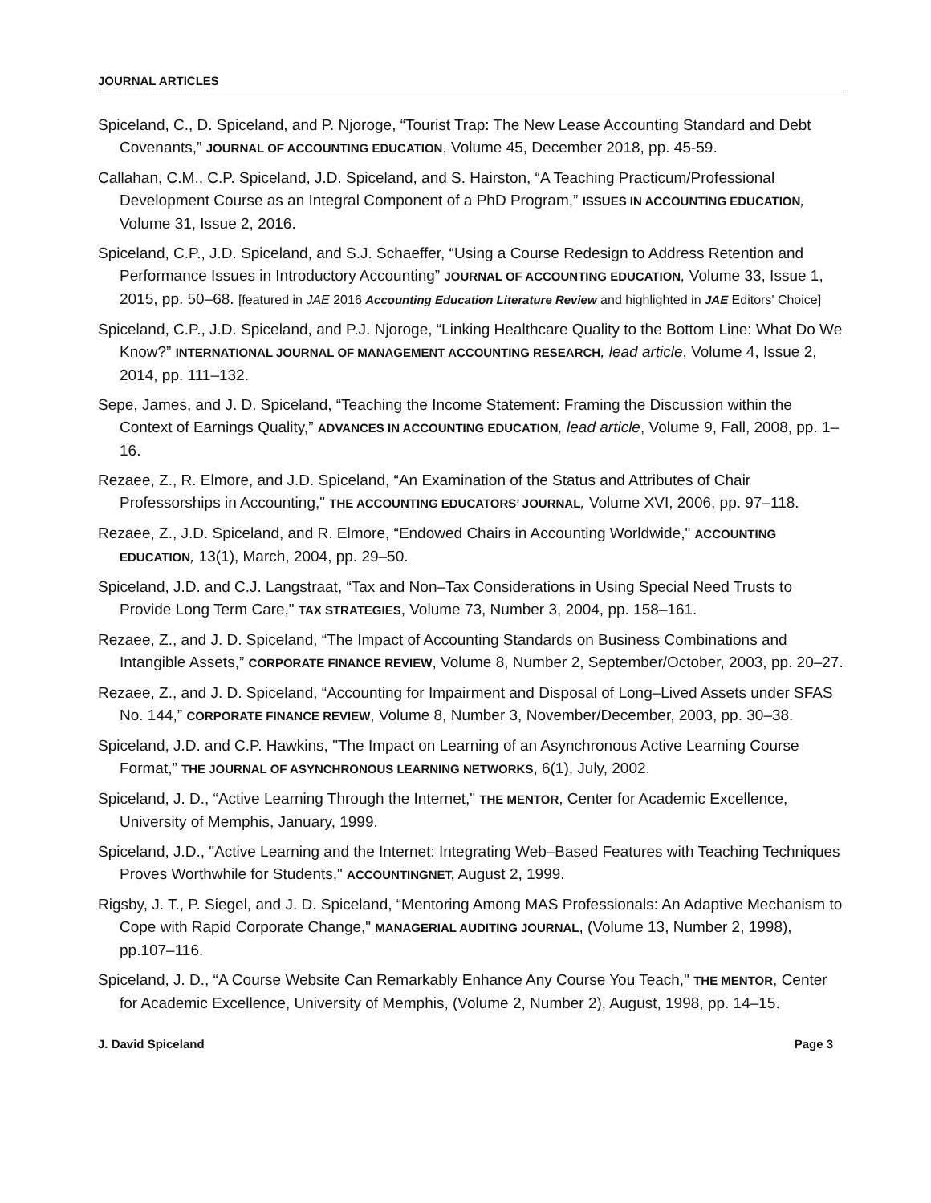JOURNAL ARTICLES
Spiceland, C., D. Spiceland, and P. Njoroge, “Tourist Trap: The New Lease Accounting Standard and Debt Covenants,” JOURNAL OF ACCOUNTING EDUCATION, Volume 45, December 2018, pp. 45-59.
Callahan, C.M., C.P. Spiceland, J.D. Spiceland, and S. Hairston, “A Teaching Practicum/Professional Development Course as an Integral Component of a PhD Program,” ISSUES IN ACCOUNTING EDUCATION, Volume 31, Issue 2, 2016.
Spiceland, C.P., J.D. Spiceland, and S.J. Schaeffer, “Using a Course Redesign to Address Retention and Performance Issues in Introductory Accounting” JOURNAL OF ACCOUNTING EDUCATION, Volume 33, Issue 1, 2015, pp. 50–68. [featured in JAE 2016 Accounting Education Literature Review and highlighted in JAE Editors' Choice]
Spiceland, C.P., J.D. Spiceland, and P.J. Njoroge, “Linking Healthcare Quality to the Bottom Line: What Do We Know?” INTERNATIONAL JOURNAL OF MANAGEMENT ACCOUNTING RESEARCH, lead article, Volume 4, Issue 2, 2014, pp. 111–132.
Sepe, James, and J. D. Spiceland, “Teaching the Income Statement: Framing the Discussion within the Context of Earnings Quality,” ADVANCES IN ACCOUNTING EDUCATION, lead article, Volume 9, Fall, 2008, pp. 1–16.
Rezaee, Z., R. Elmore, and J.D. Spiceland, “An Examination of the Status and Attributes of Chair Professorships in Accounting," THE ACCOUNTING EDUCATORS’ JOURNAL, Volume XVI, 2006, pp. 97–118.
Rezaee, Z., J.D. Spiceland, and R. Elmore, “Endowed Chairs in Accounting Worldwide," ACCOUNTING EDUCATION, 13(1), March, 2004, pp. 29–50.
Spiceland, J.D. and C.J. Langstraat, “Tax and Non–Tax Considerations in Using Special Need Trusts to Provide Long Term Care," TAX STRATEGIES, Volume 73, Number 3, 2004, pp. 158–161.
Rezaee, Z., and J. D. Spiceland, “The Impact of Accounting Standards on Business Combinations and Intangible Assets,” CORPORATE FINANCE REVIEW, Volume 8, Number 2, September/October, 2003, pp. 20–27.
Rezaee, Z., and J. D. Spiceland, “Accounting for Impairment and Disposal of Long–Lived Assets under SFAS No. 144,” CORPORATE FINANCE REVIEW, Volume 8, Number 3, November/December, 2003, pp. 30–38.
Spiceland, J.D. and C.P. Hawkins, "The Impact on Learning of an Asynchronous Active Learning Course Format,” THE JOURNAL OF ASYNCHRONOUS LEARNING NETWORKS, 6(1), July, 2002.
Spiceland, J. D., “Active Learning Through the Internet," THE MENTOR, Center for Academic Excellence, University of Memphis, January, 1999.
Spiceland, J.D., "Active Learning and the Internet: Integrating Web–Based Features with Teaching Techniques Proves Worthwhile for Students," ACCOUNTINGNET, August 2, 1999.
Rigsby, J. T., P. Siegel, and J. D. Spiceland, “Mentoring Among MAS Professionals: An Adaptive Mechanism to Cope with Rapid Corporate Change," MANAGERIAL AUDITING JOURNAL, (Volume 13, Number 2, 1998), pp.107–116.
Spiceland, J. D., “A Course Website Can Remarkably Enhance Any Course You Teach," THE MENTOR, Center for Academic Excellence, University of Memphis, (Volume 2, Number 2), August, 1998, pp. 14–15.
J. David Spiceland Page 3